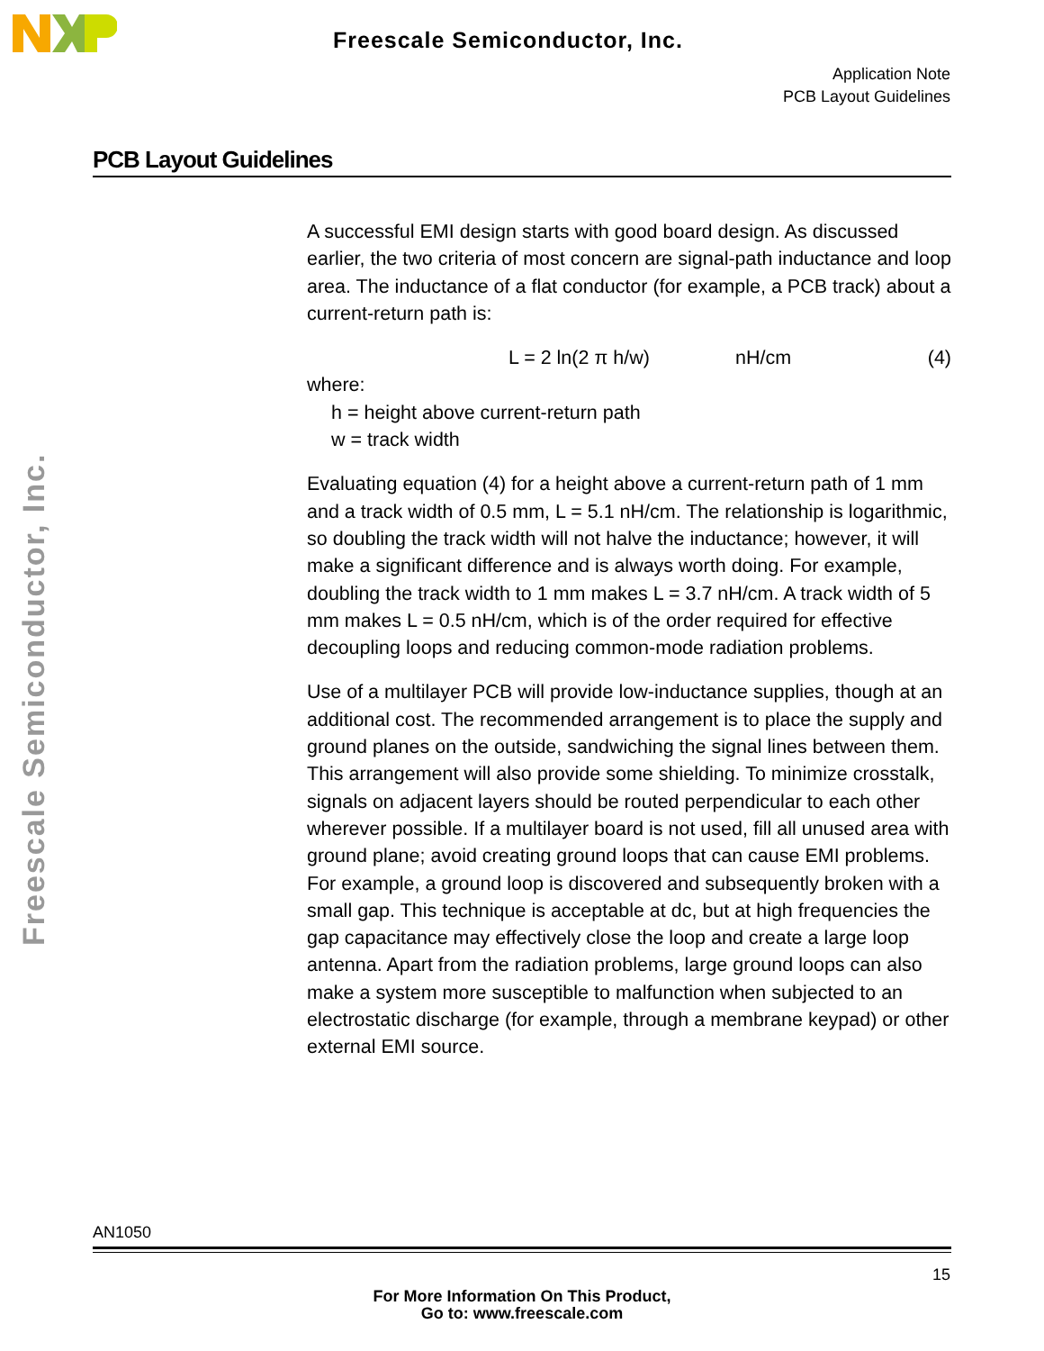Freescale Semiconductor, Inc.
Application Note
PCB Layout Guidelines
Freescale Semiconductor, Inc.
PCB Layout Guidelines
A successful EMI design starts with good board design. As discussed earlier, the two criteria of most concern are signal-path inductance and loop area. The inductance of a flat conductor (for example, a PCB track) about a current-return path is:
L = 2 ln(2 π h/w) nH/cm (4)
where:
h = height above current-return path
w = track width
Evaluating equation (4) for a height above a current-return path of 1 mm and a track width of 0.5 mm, L = 5.1 nH/cm. The relationship is logarithmic, so doubling the track width will not halve the inductance; however, it will make a significant difference and is always worth doing. For example, doubling the track width to 1 mm makes L = 3.7 nH/cm. A track width of 5 mm makes L = 0.5 nH/cm, which is of the order required for effective decoupling loops and reducing common-mode radiation problems.
Use of a multilayer PCB will provide low-inductance supplies, though at an additional cost. The recommended arrangement is to place the supply and ground planes on the outside, sandwiching the signal lines between them. This arrangement will also provide some shielding. To minimize crosstalk, signals on adjacent layers should be routed perpendicular to each other wherever possible. If a multilayer board is not used, fill all unused area with ground plane; avoid creating ground loops that can cause EMI problems. For example, a ground loop is discovered and subsequently broken with a small gap. This technique is acceptable at dc, but at high frequencies the gap capacitance may effectively close the loop and create a large loop antenna. Apart from the radiation problems, large ground loops can also make a system more susceptible to malfunction when subjected to an electrostatic discharge (for example, through a membrane keypad) or other external EMI source.
AN1050
15
For More Information On This Product,
Go to: www.freescale.com